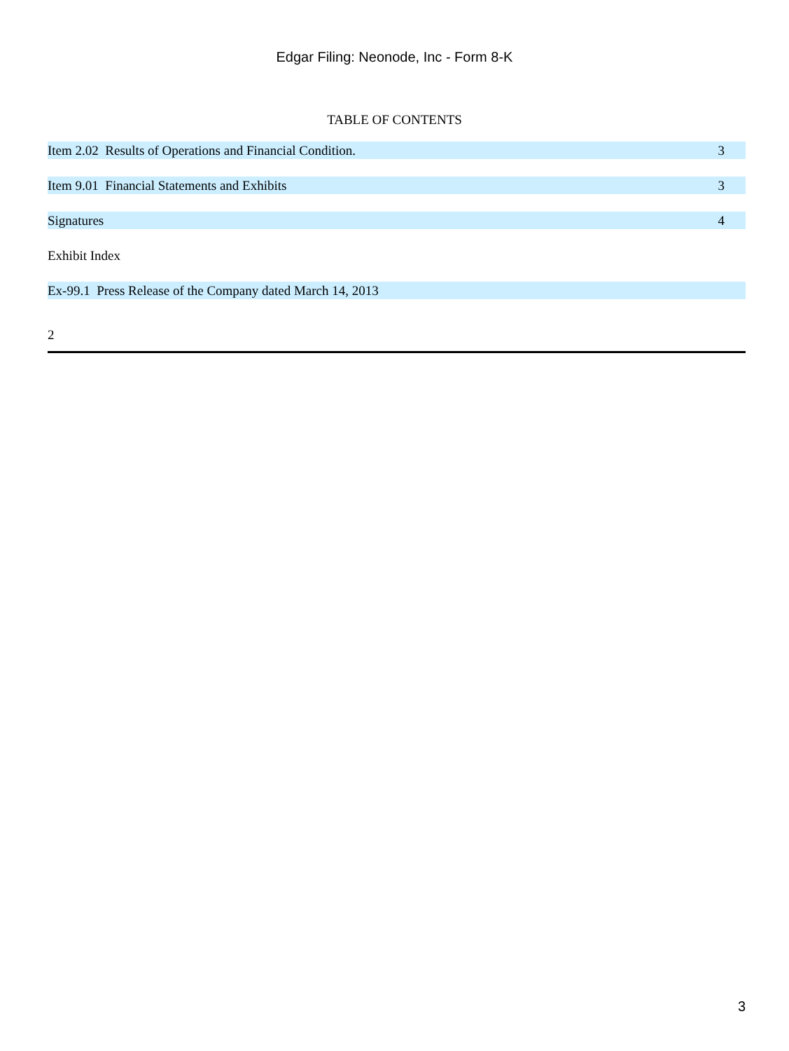Edgar Filing: Neonode, Inc - Form 8-K
TABLE OF CONTENTS
| Item 2.02 Results of Operations and Financial Condition. | 3 |
| Item 9.01 Financial Statements and Exhibits | 3 |
| Signatures | 4 |
| Exhibit Index | |
| Ex-99.1 Press Release of the Company dated March 14, 2013 | |
2
3